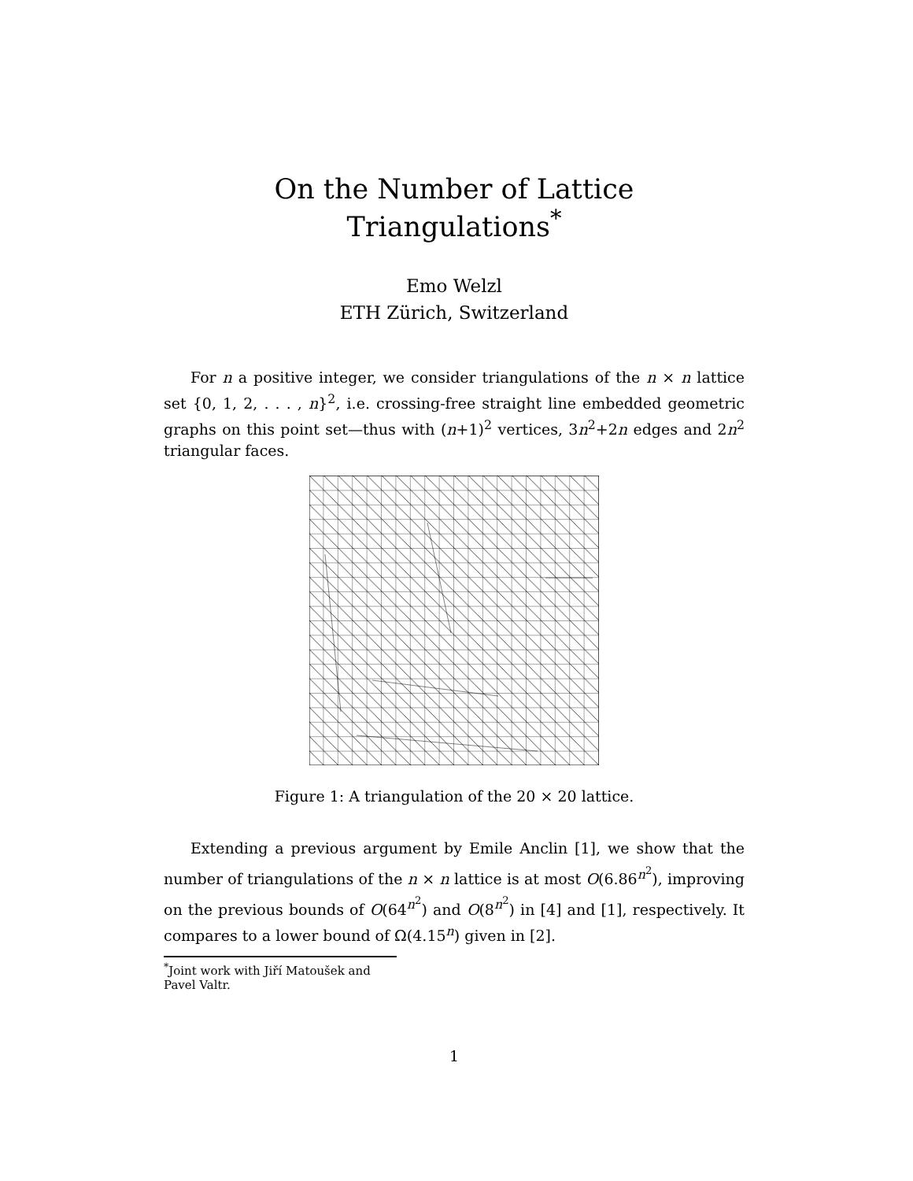On the Number of Lattice Triangulations<sup>*</sup>
Emo Welzl
ETH Zürich, Switzerland
For n a positive integer, we consider triangulations of the n × n lattice set {0, 1, 2, . . . , n}<sup>2</sup>, i.e. crossing-free straight line embedded geometric graphs on this point set—thus with (n+1)<sup>2</sup> vertices, 3n<sup>2</sup>+2n edges and 2n<sup>2</sup> triangular faces.
Figure 1: A triangulation of the 20 × 20 lattice.
Extending a previous argument by Emile Anclin [1], we show that the number of triangulations of the n × n lattice is at most O(6.86<sup>n<sup>2</sup></sup>), improving on the previous bounds of O(64<sup>n<sup>2</sup></sup>) and O(8<sup>n<sup>2</sup></sup>) in [4] and [1], respectively. It compares to a lower bound of Ω(4.15<sup>n</sup>) given in [2].
<sup>*</sup> Joint work with Jiří Matoušek and Pavel Valtr.
1